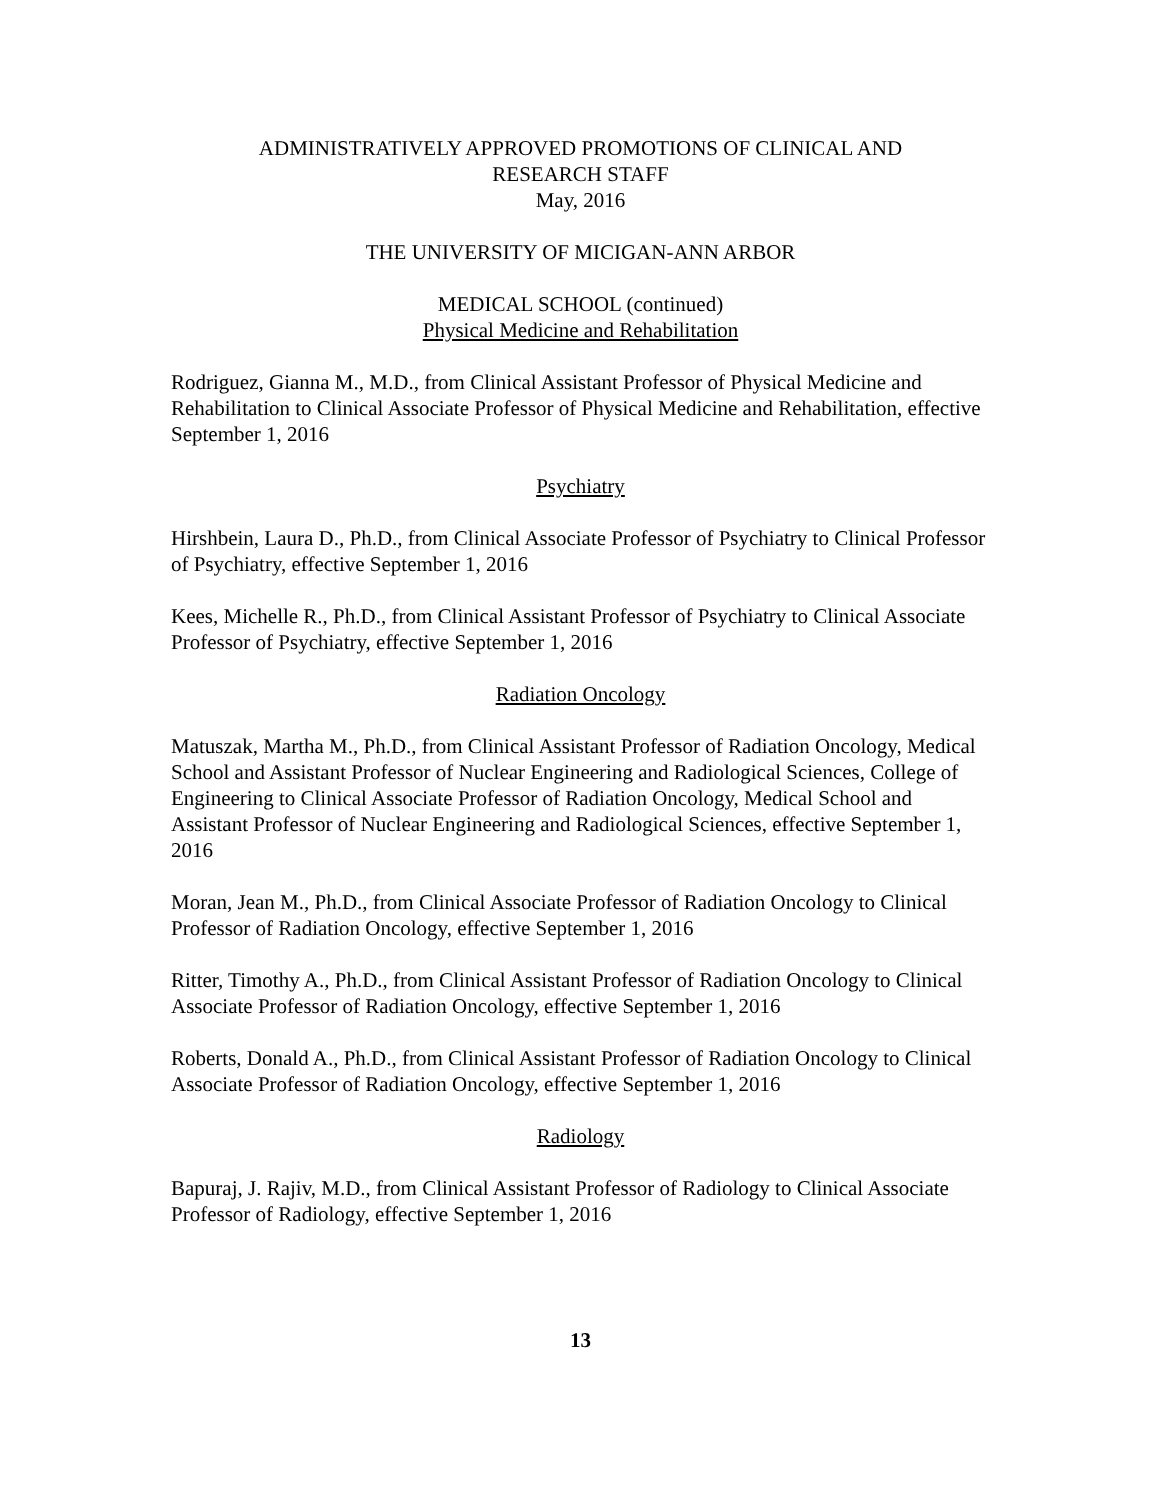ADMINISTRATIVELY APPROVED PROMOTIONS OF CLINICAL AND
RESEARCH STAFF
May, 2016
THE UNIVERSITY OF MICIGAN-ANN ARBOR
MEDICAL SCHOOL (continued)
Physical Medicine and Rehabilitation
Rodriguez, Gianna M., M.D., from Clinical Assistant Professor of Physical Medicine and Rehabilitation to Clinical Associate Professor of Physical Medicine and Rehabilitation, effective September 1, 2016
Psychiatry
Hirshbein, Laura D., Ph.D., from Clinical Associate Professor of Psychiatry to Clinical Professor of Psychiatry, effective September 1, 2016
Kees, Michelle R., Ph.D., from Clinical Assistant Professor of Psychiatry to Clinical Associate Professor of Psychiatry, effective September 1, 2016
Radiation Oncology
Matuszak, Martha M., Ph.D., from Clinical Assistant Professor of Radiation Oncology, Medical School and Assistant Professor of Nuclear Engineering and Radiological Sciences, College of Engineering to Clinical Associate Professor of Radiation Oncology, Medical School and Assistant Professor of Nuclear Engineering and Radiological Sciences, effective September 1, 2016
Moran, Jean M., Ph.D., from Clinical Associate Professor of Radiation Oncology to Clinical Professor of Radiation Oncology, effective September 1, 2016
Ritter, Timothy A., Ph.D., from Clinical Assistant Professor of Radiation Oncology to Clinical Associate Professor of Radiation Oncology, effective September 1, 2016
Roberts, Donald A., Ph.D., from Clinical Assistant Professor of Radiation Oncology to Clinical Associate Professor of Radiation Oncology, effective September 1, 2016
Radiology
Bapuraj, J. Rajiv, M.D., from Clinical Assistant Professor of Radiology to Clinical Associate Professor of Radiology, effective September 1, 2016
13